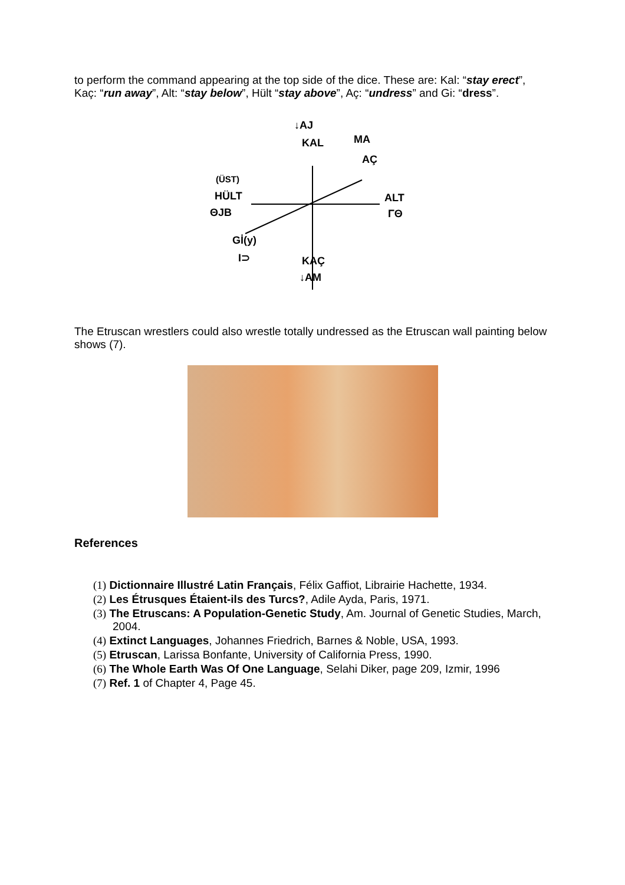to perform the command appearing at the top side of the dice. These are: Kal: “stay erect”, Kaç: “run away”, Alt: “stay below”, Hült “stay above”, Aç: “undress” and Gi: “dress”.
↓AJ
KAL MA
AÇ
(ÜST)
HÜLT
ΘJB
ALT
ΓΘ
Gİ(y)
I⊃ KAÇ
↓AM
The Etruscan wrestlers could also wrestle totally undressed as the Etruscan wall painting below shows (7).
References
(1) Dictionnaire Illustré Latin Français, Félix Gaffiot, Librairie Hachette, 1934.
(2) Les Étrusques Étaient-ils des Turcs?, Adile Ayda, Paris, 1971.
(3) The Etruscans: A Population-Genetic Study, Am. Journal of Genetic Studies, March, 2004.
(4) Extinct Languages, Johannes Friedrich, Barnes & Noble, USA, 1993.
(5) Etruscan, Larissa Bonfante, University of California Press, 1990.
(6) The Whole Earth Was Of One Language, Selahi Diker, page 209, Izmir, 1996
(7) Ref. 1 of Chapter 4, Page 45.